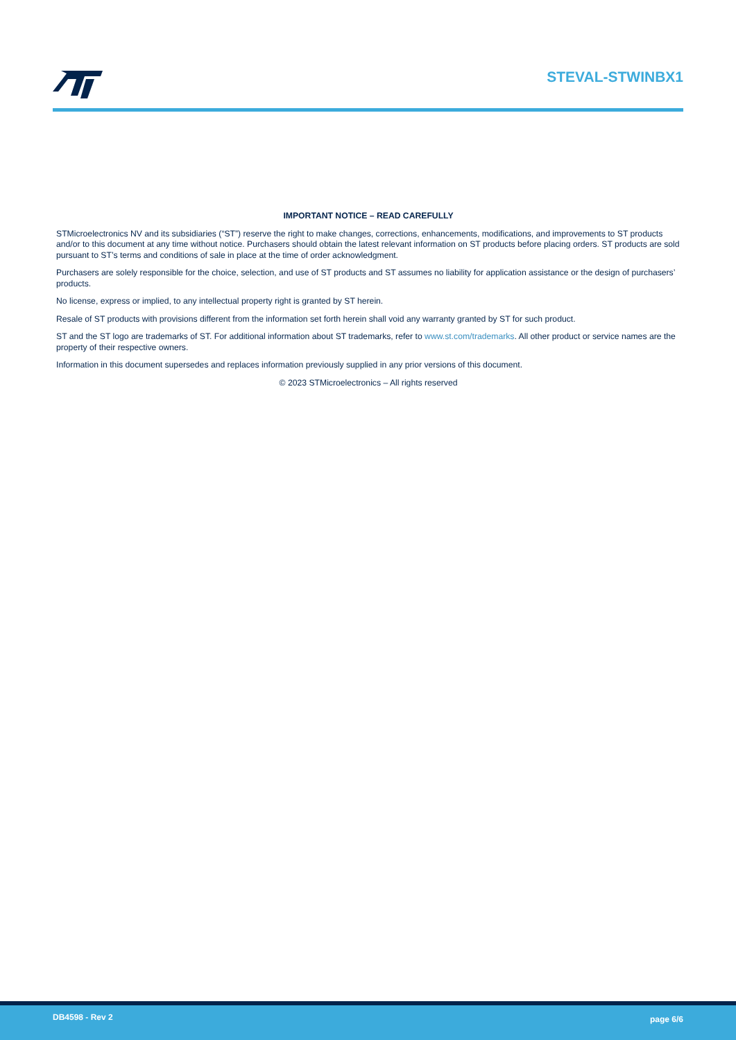STEVAL-STWINBX1
IMPORTANT NOTICE – READ CAREFULLY
STMicroelectronics NV and its subsidiaries (“ST”) reserve the right to make changes, corrections, enhancements, modifications, and improvements to ST products and/or to this document at any time without notice. Purchasers should obtain the latest relevant information on ST products before placing orders. ST products are sold pursuant to ST’s terms and conditions of sale in place at the time of order acknowledgment.
Purchasers are solely responsible for the choice, selection, and use of ST products and ST assumes no liability for application assistance or the design of purchasers’ products.
No license, express or implied, to any intellectual property right is granted by ST herein.
Resale of ST products with provisions different from the information set forth herein shall void any warranty granted by ST for such product.
ST and the ST logo are trademarks of ST. For additional information about ST trademarks, refer to www.st.com/trademarks. All other product or service names are the property of their respective owners.
Information in this document supersedes and replaces information previously supplied in any prior versions of this document.
© 2023 STMicroelectronics – All rights reserved
DB4598 - Rev 2 page 6/6